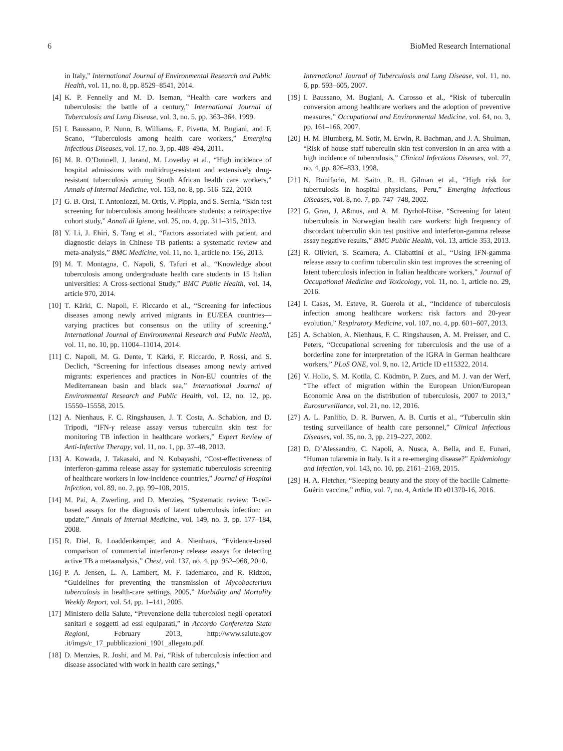6 BioMed Research International
in Italy,” International Journal of Environmental Research and Public Health, vol. 11, no. 8, pp. 8529–8541, 2014.
[4] K. P. Fennelly and M. D. Iseman, “Health care workers and tuberculosis: the battle of a century,” International Journal of Tuberculosis and Lung Disease, vol. 3, no. 5, pp. 363–364, 1999.
[5] I. Baussano, P. Nunn, B. Williams, E. Pivetta, M. Bugiani, and F. Scano, “Tuberculosis among health care workers,” Emerging Infectious Diseases, vol. 17, no. 3, pp. 488–494, 2011.
[6] M. R. O’Donnell, J. Jarand, M. Loveday et al., “High incidence of hospital admissions with multidrug-resistant and extensively drug-resistant tuberculosis among South African health care workers,” Annals of Internal Medicine, vol. 153, no. 8, pp. 516–522, 2010.
[7] G. B. Orsi, T. Antoniozzi, M. Ortis, V. Pippia, and S. Sernia, “Skin test screening for tuberculosis among healthcare students: a retrospective cohort study,” Annali di Igiene, vol. 25, no. 4, pp. 311–315, 2013.
[8] Y. Li, J. Ehiri, S. Tang et al., “Factors associated with patient, and diagnostic delays in Chinese TB patients: a systematic review and meta-analysis,” BMC Medicine, vol. 11, no. 1, article no. 156, 2013.
[9] M. T. Montagna, C. Napoli, S. Tafuri et al., “Knowledge about tuberculosis among undergraduate health care students in 15 Italian universities: A Cross-sectional Study,” BMC Public Health, vol. 14, article 970, 2014.
[10] T. Kärki, C. Napoli, F. Riccardo et al., “Screening for infectious diseases among newly arrived migrants in EU/EEA countries—varying practices but consensus on the utility of screening,” International Journal of Environmental Research and Public Health, vol. 11, no. 10, pp. 11004–11014, 2014.
[11] C. Napoli, M. G. Dente, T. Kärki, F. Riccardo, P. Rossi, and S. Declich, “Screening for infectious diseases among newly arrived migrants: experiences and practices in Non-EU countries of the Mediterranean basin and black sea,” International Journal of Environmental Research and Public Health, vol. 12, no. 12, pp. 15550–15558, 2015.
[12] A. Nienhaus, F. C. Ringshausen, J. T. Costa, A. Schablon, and D. Tripodi, “IFN-γ release assay versus tuberculin skin test for monitoring TB infection in healthcare workers,” Expert Review of Anti-Infective Therapy, vol. 11, no. 1, pp. 37–48, 2013.
[13] A. Kowada, J. Takasaki, and N. Kobayashi, “Cost-effectiveness of interferon-gamma release assay for systematic tuberculosis screening of healthcare workers in low-incidence countries,” Journal of Hospital Infection, vol. 89, no. 2, pp. 99–108, 2015.
[14] M. Pai, A. Zwerling, and D. Menzies, “Systematic review: T-cell-based assays for the diagnosis of latent tuberculosis infection: an update,” Annals of Internal Medicine, vol. 149, no. 3, pp. 177–184, 2008.
[15] R. Diel, R. Loaddenkemper, and A. Nienhaus, “Evidence-based comparison of commercial interferon-γ release assays for detecting active TB a metaanalysis,” Chest, vol. 137, no. 4, pp. 952–968, 2010.
[16] P. A. Jensen, L. A. Lambert, M. F. Iademarco, and R. Ridzon, “Guidelines for preventing the transmission of Mycobacterium tuberculosis in health-care settings, 2005,” Morbidity and Mortality Weekly Report, vol. 54, pp. 1–141, 2005.
[17] Ministero della Salute, “Prevenzione della tubercolosi negli operatori sanitari e soggetti ad essi equiparati,” in Accordo Conferenza Stato Regioni, February 2013, http://www.salute.gov .it/imgs/c_17_pubblicazioni_1901_allegato.pdf.
[18] D. Menzies, R. Joshi, and M. Pai, “Risk of tuberculosis infection and disease associated with work in health care settings,”
International Journal of Tuberculosis and Lung Disease, vol. 11, no. 6, pp. 593–605, 2007.
[19] I. Baussano, M. Bugiani, A. Carosso et al., “Risk of tuberculin conversion among healthcare workers and the adoption of preventive measures,” Occupational and Environmental Medicine, vol. 64, no. 3, pp. 161–166, 2007.
[20] H. M. Blumberg, M. Sotir, M. Erwin, R. Bachman, and J. A. Shulman, “Risk of house staff tuberculin skin test conversion in an area with a high incidence of tuberculosis,” Clinical Infectious Diseases, vol. 27, no. 4, pp. 826–833, 1998.
[21] N. Bonifacio, M. Saito, R. H. Gilman et al., “High risk for tuberculosis in hospital physicians, Peru,” Emerging Infectious Diseases, vol. 8, no. 7, pp. 747–748, 2002.
[22] G. Gran, J. Aßmus, and A. M. Dyrhol-Riise, “Screening for latent tuberculosis in Norwegian health care workers: high frequency of discordant tuberculin skin test positive and interferon-gamma release assay negative results,” BMC Public Health, vol. 13, article 353, 2013.
[23] R. Olivieri, S. Scarnera, A. Ciabattini et al., “Using IFN-gamma release assay to confirm tuberculin skin test improves the screening of latent tuberculosis infection in Italian healthcare workers,” Journal of Occupational Medicine and Toxicology, vol. 11, no. 1, article no. 29, 2016.
[24] I. Casas, M. Esteve, R. Guerola et al., “Incidence of tuberculosis infection among healthcare workers: risk factors and 20-year evolution,” Respiratory Medicine, vol. 107, no. 4, pp. 601–607, 2013.
[25] A. Schablon, A. Nienhaus, F. C. Ringshausen, A. M. Preisser, and C. Peters, “Occupational screening for tuberculosis and the use of a borderline zone for interpretation of the IGRA in German healthcare workers,” PLoS ONE, vol. 9, no. 12, Article ID e115322, 2014.
[26] V. Hollo, S. M. Kotila, C. Ködmön, P. Zucs, and M. J. van der Werf, “The effect of migration within the European Union/European Economic Area on the distribution of tuberculosis, 2007 to 2013,” Eurosurveillance, vol. 21, no. 12, 2016.
[27] A. L. Panlilio, D. R. Burwen, A. B. Curtis et al., “Tuberculin skin testing surveillance of health care personnel,” Clinical Infectious Diseases, vol. 35, no. 3, pp. 219–227, 2002.
[28] D. D’Alessandro, C. Napoli, A. Nusca, A. Bella, and E. Funari, “Human tularemia in Italy. Is it a re-emerging disease?” Epidemiology and Infection, vol. 143, no. 10, pp. 2161–2169, 2015.
[29] H. A. Fletcher, “Sleeping beauty and the story of the bacille Calmette-Guérin vaccine,” mBio, vol. 7, no. 4, Article ID e01370-16, 2016.